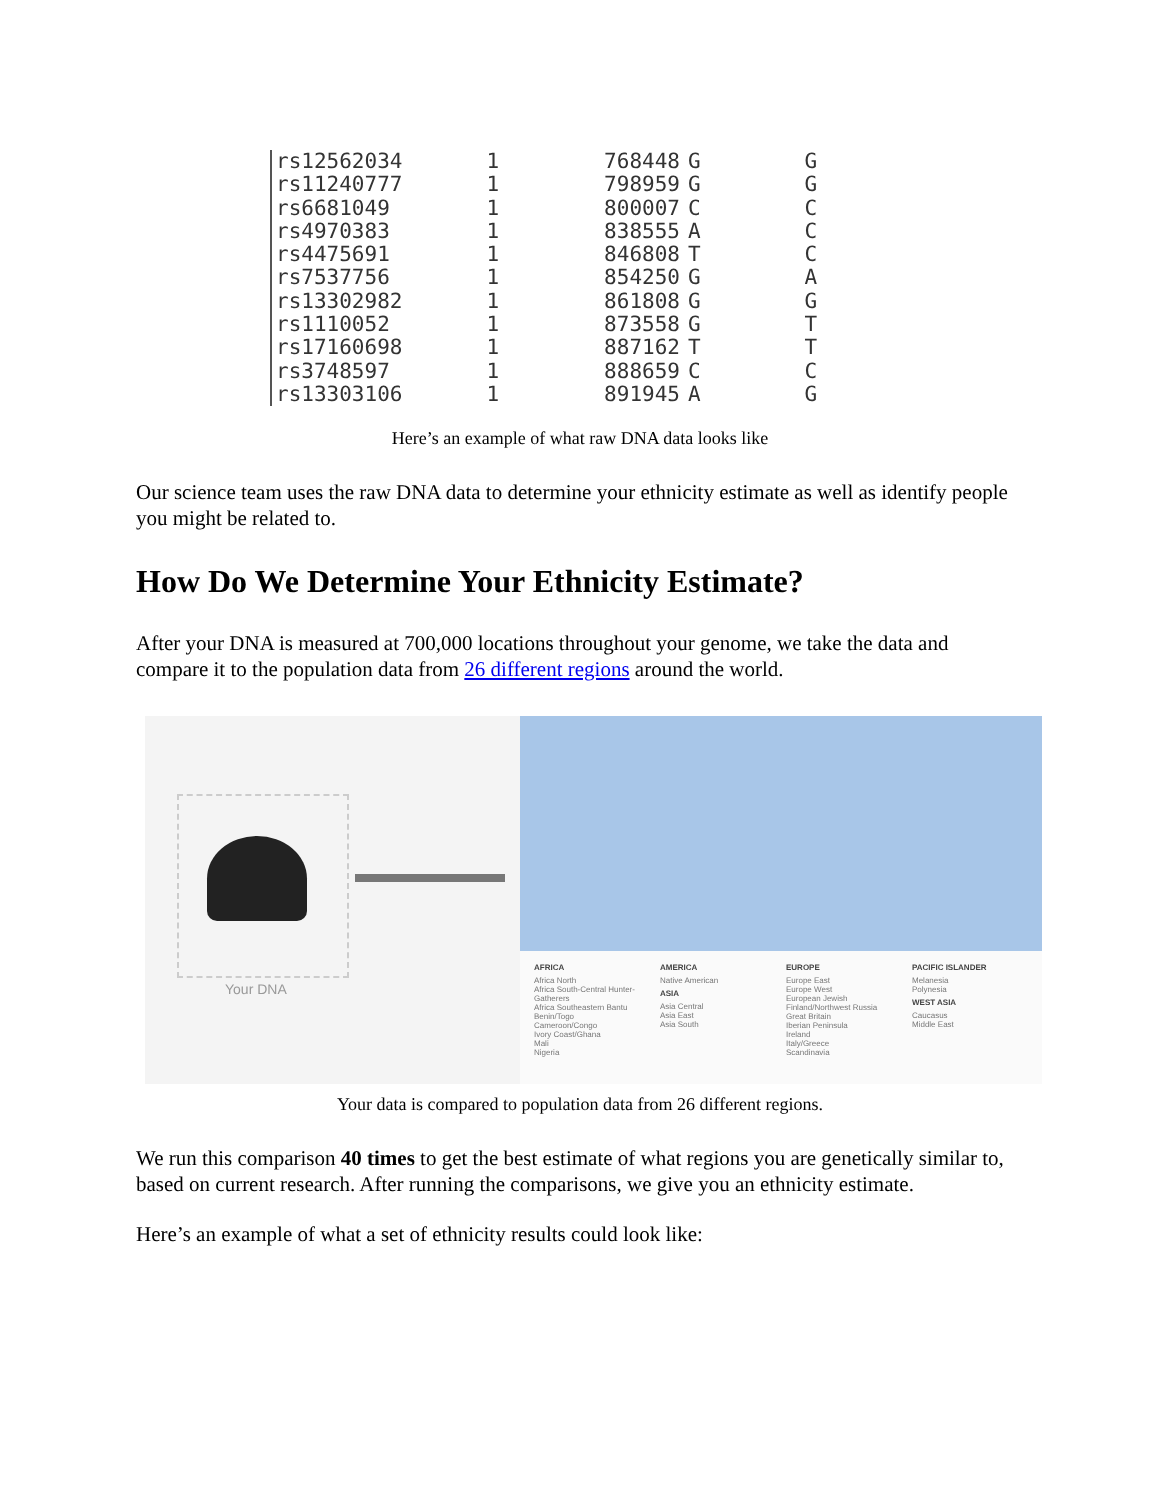| rs12562034 | 1 | 768448 | G | G |
| rs11240777 | 1 | 798959 | G | G |
| rs6681049 | 1 | 800007 | C | C |
| rs4970383 | 1 | 838555 | A | C |
| rs4475691 | 1 | 846808 | T | C |
| rs7537756 | 1 | 854250 | G | A |
| rs13302982 | 1 | 861808 | G | G |
| rs1110052 | 1 | 873558 | G | T |
| rs17160698 | 1 | 887162 | T | T |
| rs3748597 | 1 | 888659 | C | C |
| rs13303106 | 1 | 891945 | A | G |
Here’s an example of what raw DNA data looks like
Our science team uses the raw DNA data to determine your ethnicity estimate as well as identify people you might be related to.
How Do We Determine Your Ethnicity Estimate?
After your DNA is measured at 700,000 locations throughout your genome, we take the data and compare it to the population data from 26 different regions around the world.
Your DNA
AFRICA
Africa North
Africa South-Central Hunter-Gatherers
Africa Southeastern Bantu
Benin/Togo
Cameroon/Congo
Ivory Coast/Ghana
Mali
Nigeria
AMERICA
Native American
ASIA
Asia Central
Asia East
Asia South
EUROPE
Europe East
Europe West
European Jewish
Finland/Northwest Russia
Great Britain
Iberian Peninsula
Ireland
Italy/Greece
Scandinavia
PACIFIC ISLANDER
Melanesia
Polynesia
WEST ASIA
Caucasus
Middle East
Your data is compared to population data from 26 different regions.
We run this comparison 40 times to get the best estimate of what regions you are genetically similar to, based on current research. After running the comparisons, we give you an ethnicity estimate.
Here’s an example of what a set of ethnicity results could look like: